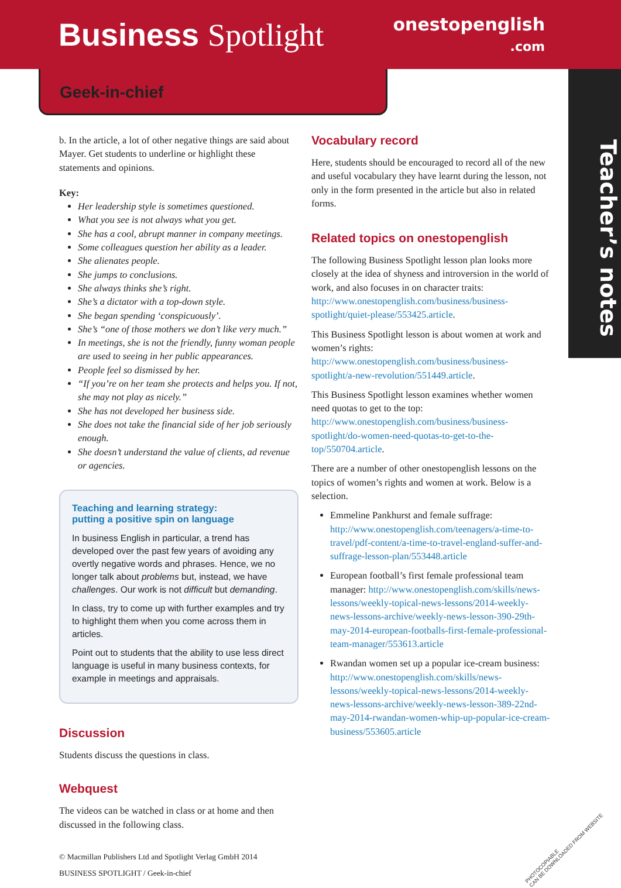Business Spotlight
onestopenglish
.com
Geek-in-chief
Teacher’s notes
b. In the article, a lot of other negative things are said about Mayer. Get students to underline or highlight these statements and opinions.
Key:
Her leadership style is sometimes questioned.
What you see is not always what you get.
She has a cool, abrupt manner in company meetings.
Some colleagues question her ability as a leader.
She alienates people.
She jumps to conclusions.
She always thinks she’s right.
She’s a dictator with a top-down style.
She began spending ‘conspicuously’.
She’s “one of those mothers we don’t like very much.”
In meetings, she is not the friendly, funny woman people are used to seeing in her public appearances.
People feel so dismissed by her.
“If you’re on her team she protects and helps you. If not, she may not play as nicely.”
She has not developed her business side.
She does not take the financial side of her job seriously enough.
She doesn’t understand the value of clients, ad revenue or agencies.
Teaching and learning strategy:
putting a positive spin on language
In business English in particular, a trend has developed over the past few years of avoiding any overtly negative words and phrases. Hence, we no longer talk about problems but, instead, we have challenges. Our work is not difficult but demanding.
In class, try to come up with further examples and try to highlight them when you come across them in articles.
Point out to students that the ability to use less direct language is useful in many business contexts, for example in meetings and appraisals.
Discussion
Students discuss the questions in class.
Webquest
The videos can be watched in class or at home and then discussed in the following class.
© Macmillan Publishers Ltd and Spotlight Verlag GmbH 2014
BUSINESS SPOTLIGHT / Geek-in-chief
Vocabulary record
Here, students should be encouraged to record all of the new and useful vocabulary they have learnt during the lesson, not only in the form presented in the article but also in related forms.
Related topics on onestopenglish
The following Business Spotlight lesson plan looks more closely at the idea of shyness and introversion in the world of work, and also focuses in on character traits: http://www.onestopenglish.com/business/business-spotlight/quiet-please/553425.article.
This Business Spotlight lesson is about women at work and women’s rights: http://www.onestopenglish.com/business/business-spotlight/a-new-revolution/551449.article.
This Business Spotlight lesson examines whether women need quotas to get to the top: http://www.onestopenglish.com/business/business-spotlight/do-women-need-quotas-to-get-to-the-top/550704.article.
There are a number of other onestopenglish lessons on the topics of women’s rights and women at work. Below is a selection.
Emmeline Pankhurst and female suffrage: http://www.onestopenglish.com/teenagers/a-time-to-travel/pdf-content/a-time-to-travel-england-suffer-and-suffrage-lesson-plan/553448.article
European football’s first female professional team manager: http://www.onestopenglish.com/skills/news-lessons/weekly-topical-news-lessons/2014-weekly-news-lessons-archive/weekly-news-lesson-390-29th-may-2014-european-footballs-first-female-professional-team-manager/553613.article
Rwandan women set up a popular ice-cream business: http://www.onestopenglish.com/skills/news-lessons/weekly-topical-news-lessons/2014-weekly-news-lessons-archive/weekly-news-lesson-389-22nd-may-2014-rwandan-women-whip-up-popular-ice-cream-business/553605.article
PHOTOCOPIABLE
CAN BE DOWNLOADED FROM WEBSITE